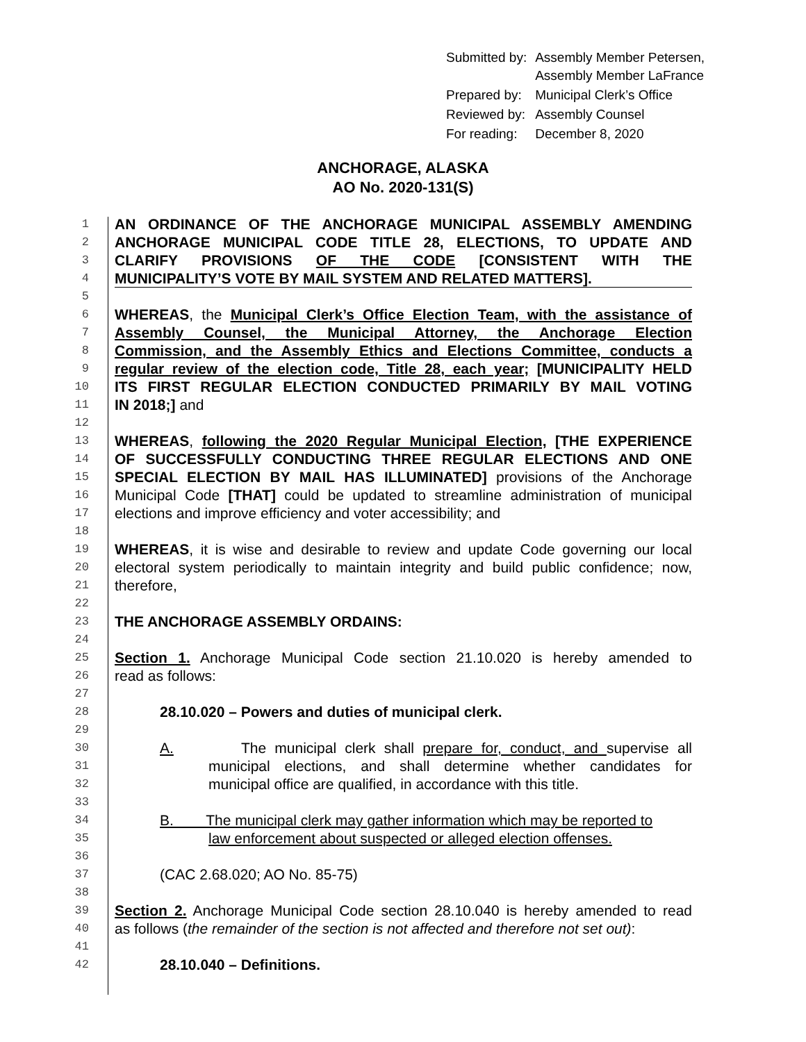| Submitted by: | Assembly Member Petersen, Assembly Member LaFrance |
| Prepared by: | Municipal Clerk’s Office |
| Reviewed by: | Assembly Counsel |
| For reading: | December 8, 2020 |
ANCHORAGE, ALASKA
AO No. 2020-131(S)
1 AN ORDINANCE OF THE ANCHORAGE MUNICIPAL ASSEMBLY AMENDING
2 ANCHORAGE MUNICIPAL CODE TITLE 28, ELECTIONS, TO UPDATE AND
3 CLARIFY PROVISIONS OF THE CODE [CONSISTENT WITH THE
4 MUNICIPALITY’S VOTE BY MAIL SYSTEM AND RELATED MATTERS].
5
6 WHEREAS, the Municipal Clerk’s Office Election Team, with the assistance of
7 Assembly Counsel, the Municipal Attorney, the Anchorage Election
8 Commission, and the Assembly Ethics and Elections Committee, conducts a
9 regular review of the election code, Title 28, each year; [MUNICIPALITY HELD
10 ITS FIRST REGULAR ELECTION CONDUCTED PRIMARILY BY MAIL VOTING
11 IN 2018;] and
12
13 WHEREAS, following the 2020 Regular Municipal Election, [THE EXPERIENCE
14 OF SUCCESSFULLY CONDUCTING THREE REGULAR ELECTIONS AND ONE
15 SPECIAL ELECTION BY MAIL HAS ILLUMINATED] provisions of the Anchorage
16 Municipal Code [THAT] could be updated to streamline administration of municipal
17 elections and improve efficiency and voter accessibility; and
18
19 WHEREAS, it is wise and desirable to review and update Code governing our local
20 electoral system periodically to maintain integrity and build public confidence; now,
21 therefore,
22
23 THE ANCHORAGE ASSEMBLY ORDAINS:
24
25 Section 1. Anchorage Municipal Code section 21.10.020 is hereby amended to
26 read as follows:
27
28 28.10.020 – Powers and duties of municipal clerk.
29
30 A. The municipal clerk shall prepare for, conduct, and supervise all
31 municipal elections, and shall determine whether candidates for
32 municipal office are qualified, in accordance with this title.
33
34 B. The municipal clerk may gather information which may be reported to
35 law enforcement about suspected or alleged election offenses.
36
37 (CAC 2.68.020; AO No. 85-75)
38
39 Section 2. Anchorage Municipal Code section 28.10.040 is hereby amended to read
40 as follows (the remainder of the section is not affected and therefore not set out):
41
42 28.10.040 – Definitions.